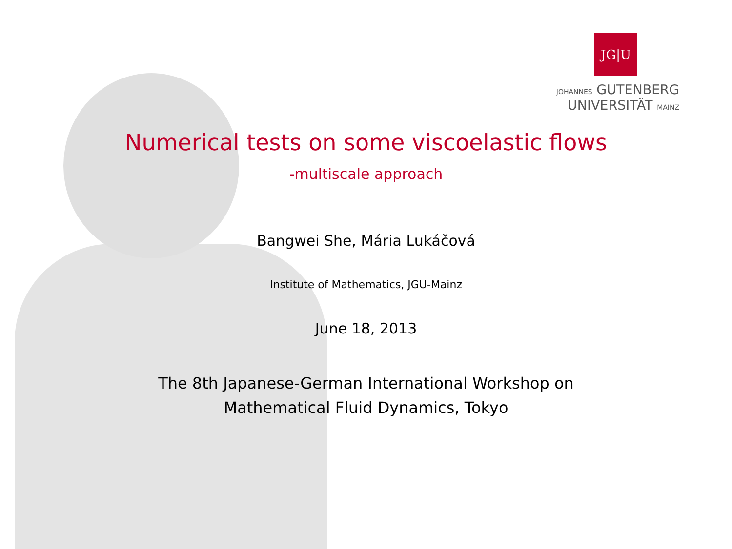JG|U
JOHANNES GUTENBERG
UNIVERSITÄT MAINZ
Numerical tests on some viscoelastic flows
-multiscale approach
Bangwei She, Mária Lukáčová
Institute of Mathematics, JGU-Mainz
June 18, 2013
The 8th Japanese-German International Workshop on
Mathematical Fluid Dynamics, Tokyo